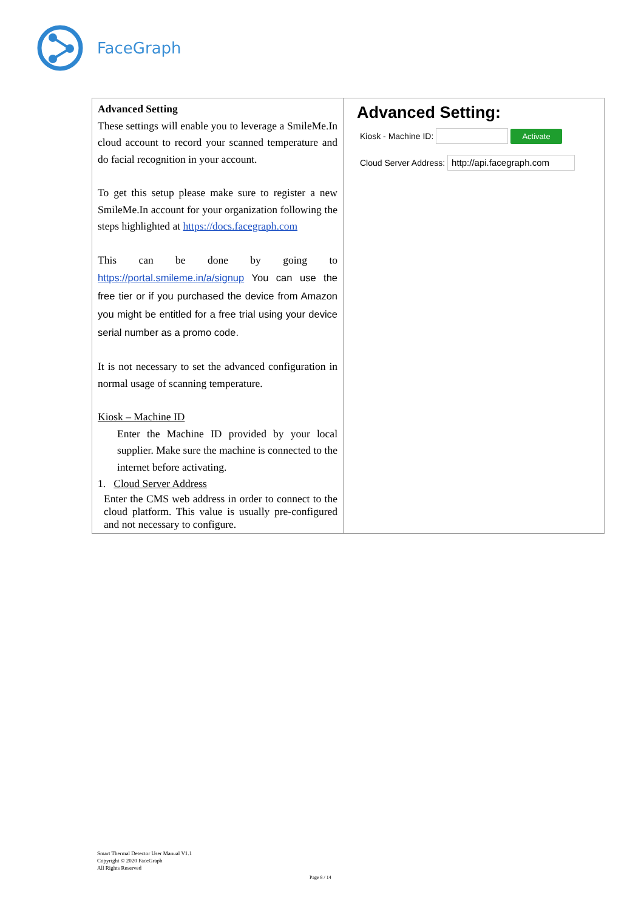FaceGraph
| Advanced Setting These settings will enable you to leverage a SmileMe.In cloud account to record your scanned temperature and do facial recognition in your account. To get this setup please make sure to register a new SmileMe.In account for your organization following the steps highlighted at https://docs.facegraph.com This can be done by going to https://portal.smileme.in/a/signup You can use the free tier or if you purchased the device from Amazon you might be entitled for a free trial using your device serial number as a promo code. It is not necessary to set the advanced configuration in normal usage of scanning temperature. Kiosk – Machine ID Enter the Machine ID provided by your local supplier. Make sure the machine is connected to the internet before activating. 1. Cloud Server Address Enter the CMS web address in order to connect to the cloud platform. This value is usually pre-configured and not necessary to configure. | Advanced Setting: Kiosk - Machine ID: Activate Cloud Server Address: http://api.facegraph.com |
Smart Thermal Detector User Manual V1.1
Copyright © 2020 FaceGraph
All Rights Reserved
Page 8 / 14